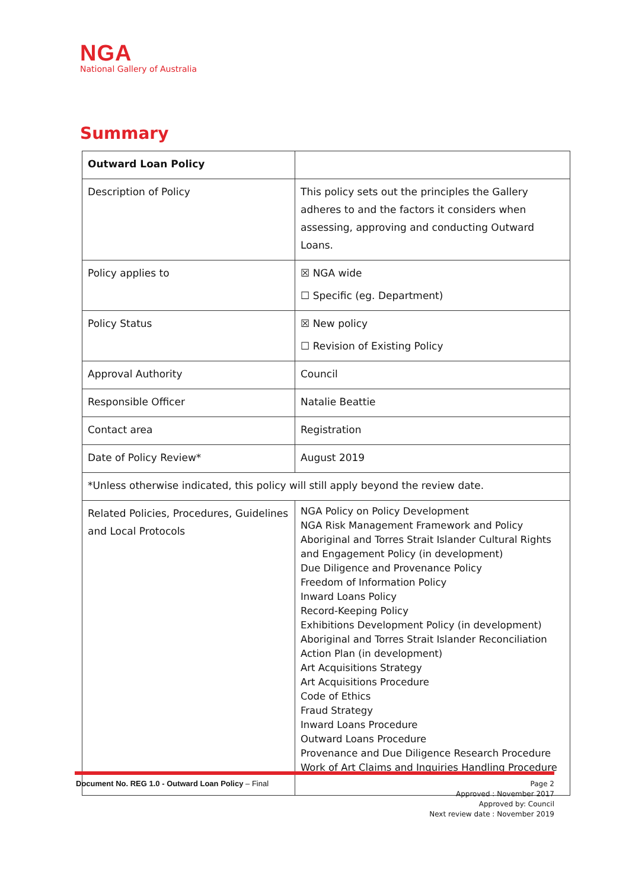NGA
National Gallery of Australia
Summary
| Outward Loan Policy | |
| Description of Policy | This policy sets out the principles the Gallery adheres to and the factors it considers when assessing, approving and conducting Outward Loans. |
| Policy applies to | ☒ NGA wide ☐ Specific (eg. Department) |
| Policy Status | ☒ New policy ☐ Revision of Existing Policy |
| Approval Authority | Council |
| Responsible Officer | Natalie Beattie |
| Contact area | Registration |
| Date of Policy Review* | August 2019 |
| *Unless otherwise indicated, this policy will still apply beyond the review date. | |
| Related Policies, Procedures, Guidelines and Local Protocols | NGA Policy on Policy Development NGA Risk Management Framework and Policy Aboriginal and Torres Strait Islander Cultural Rights and Engagement Policy (in development) Due Diligence and Provenance Policy Freedom of Information Policy Inward Loans Policy Record-Keeping Policy Exhibitions Development Policy (in development) Aboriginal and Torres Strait Islander Reconciliation Action Plan (in development) Art Acquisitions Strategy Art Acquisitions Procedure Code of Ethics Fraud Strategy Inward Loans Procedure Outward Loans Procedure Provenance and Due Diligence Research Procedure Work of Art Claims and Inquiries Handling Procedure |
Document No. REG 1.0 - Outward Loan Policy – Final
Page 2
Approved : November 2017
Approved by: Council
Next review date : November 2019